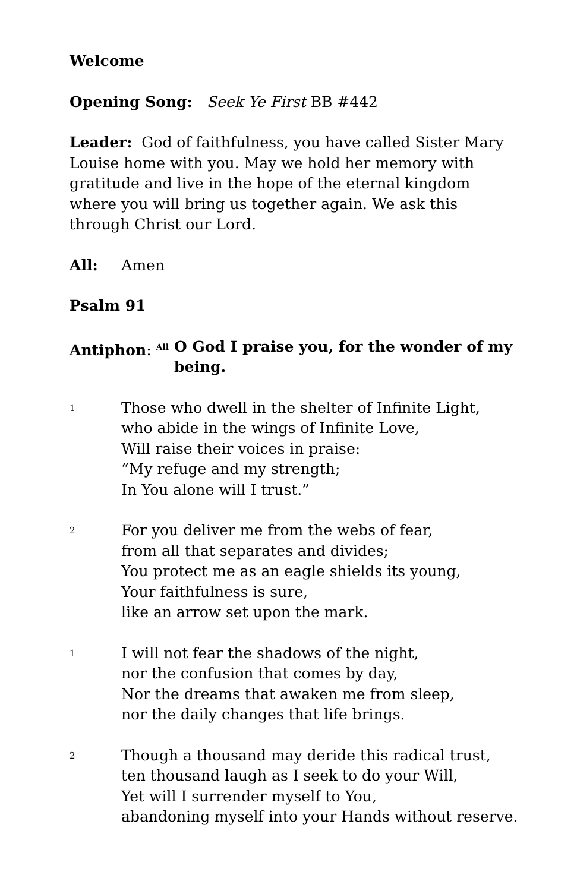Welcome
Opening Song: Seek Ye First BB #442
Leader: God of faithfulness, you have called Sister Mary Louise home with you. May we hold her memory with gratitude and live in the hope of the eternal kingdom where you will bring us together again. We ask this through Christ our Lord.
All: Amen
Psalm 91
Antiphon: <sup>All</sup>
O God I praise you, for the wonder of my being.
1
Those who dwell in the shelter of Infinite Light,
who abide in the wings of Infinite Love,
Will raise their voices in praise:
“My refuge and my strength;
In You alone will I trust.”
2
For you deliver me from the webs of fear,
from all that separates and divides;
You protect me as an eagle shields its young,
Your faithfulness is sure,
like an arrow set upon the mark.
1
I will not fear the shadows of the night,
nor the confusion that comes by day,
Nor the dreams that awaken me from sleep,
nor the daily changes that life brings.
2
Though a thousand may deride this radical trust,
ten thousand laugh as I seek to do your Will,
Yet will I surrender myself to You,
abandoning myself into your Hands without reserve.